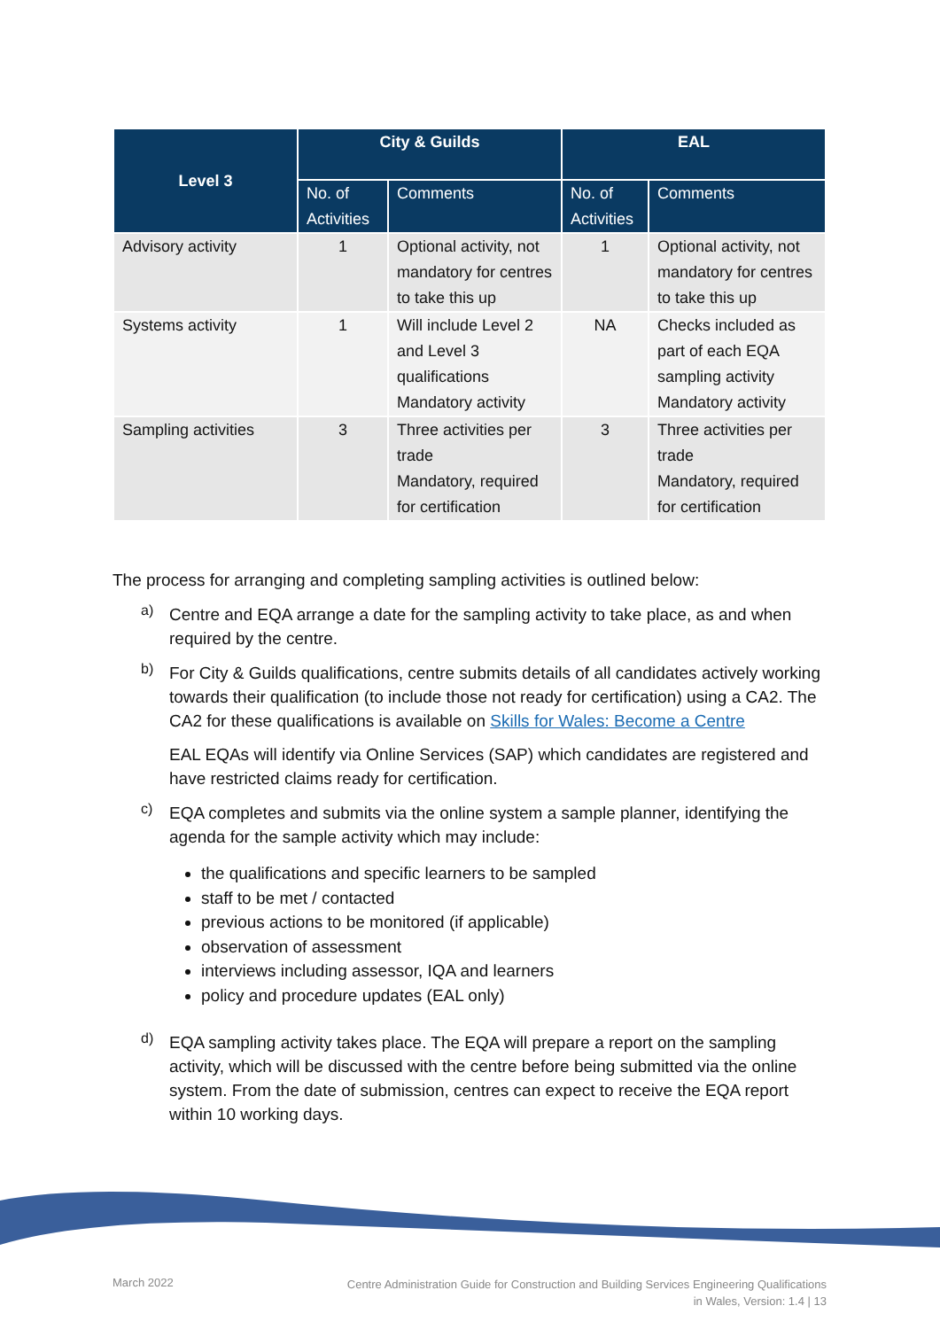| Level 3 | City & Guilds | | EAL | |
| --- | --- | --- | --- | --- |
| | No. of Activities | Comments | No. of Activities | Comments |
| Advisory activity | 1 | Optional activity, not mandatory for centres to take this up | 1 | Optional activity, not mandatory for centres to take this up |
| Systems activity | 1 | Will include Level 2 and Level 3 qualifications Mandatory activity | NA | Checks included as part of each EQA sampling activity Mandatory activity |
| Sampling activities | 3 | Three activities per trade Mandatory, required for certification | 3 | Three activities per trade Mandatory, required for certification |
The process for arranging and completing sampling activities is outlined below:
a)
Centre and EQA arrange a date for the sampling activity to take place, as and when required by the centre.
b)
For City & Guilds qualifications, centre submits details of all candidates actively working towards their qualification (to include those not ready for certification) using a CA2. The CA2 for these qualifications is available on Skills for Wales: Become a Centre
EAL EQAs will identify via Online Services (SAP) which candidates are registered and have restricted claims ready for certification.
c)
EQA completes and submits via the online system a sample planner, identifying the agenda for the sample activity which may include:
the qualifications and specific learners to be sampled
staff to be met / contacted
previous actions to be monitored (if applicable)
observation of assessment
interviews including assessor, IQA and learners
policy and procedure updates (EAL only)
d)
EQA sampling activity takes place. The EQA will prepare a report on the sampling activity, which will be discussed with the centre before being submitted via the online system. From the date of submission, centres can expect to receive the EQA report within 10 working days.
March 2022 Centre Administration Guide for Construction and Building Services Engineering Qualifications
in Wales, Version: 1.4 | 13